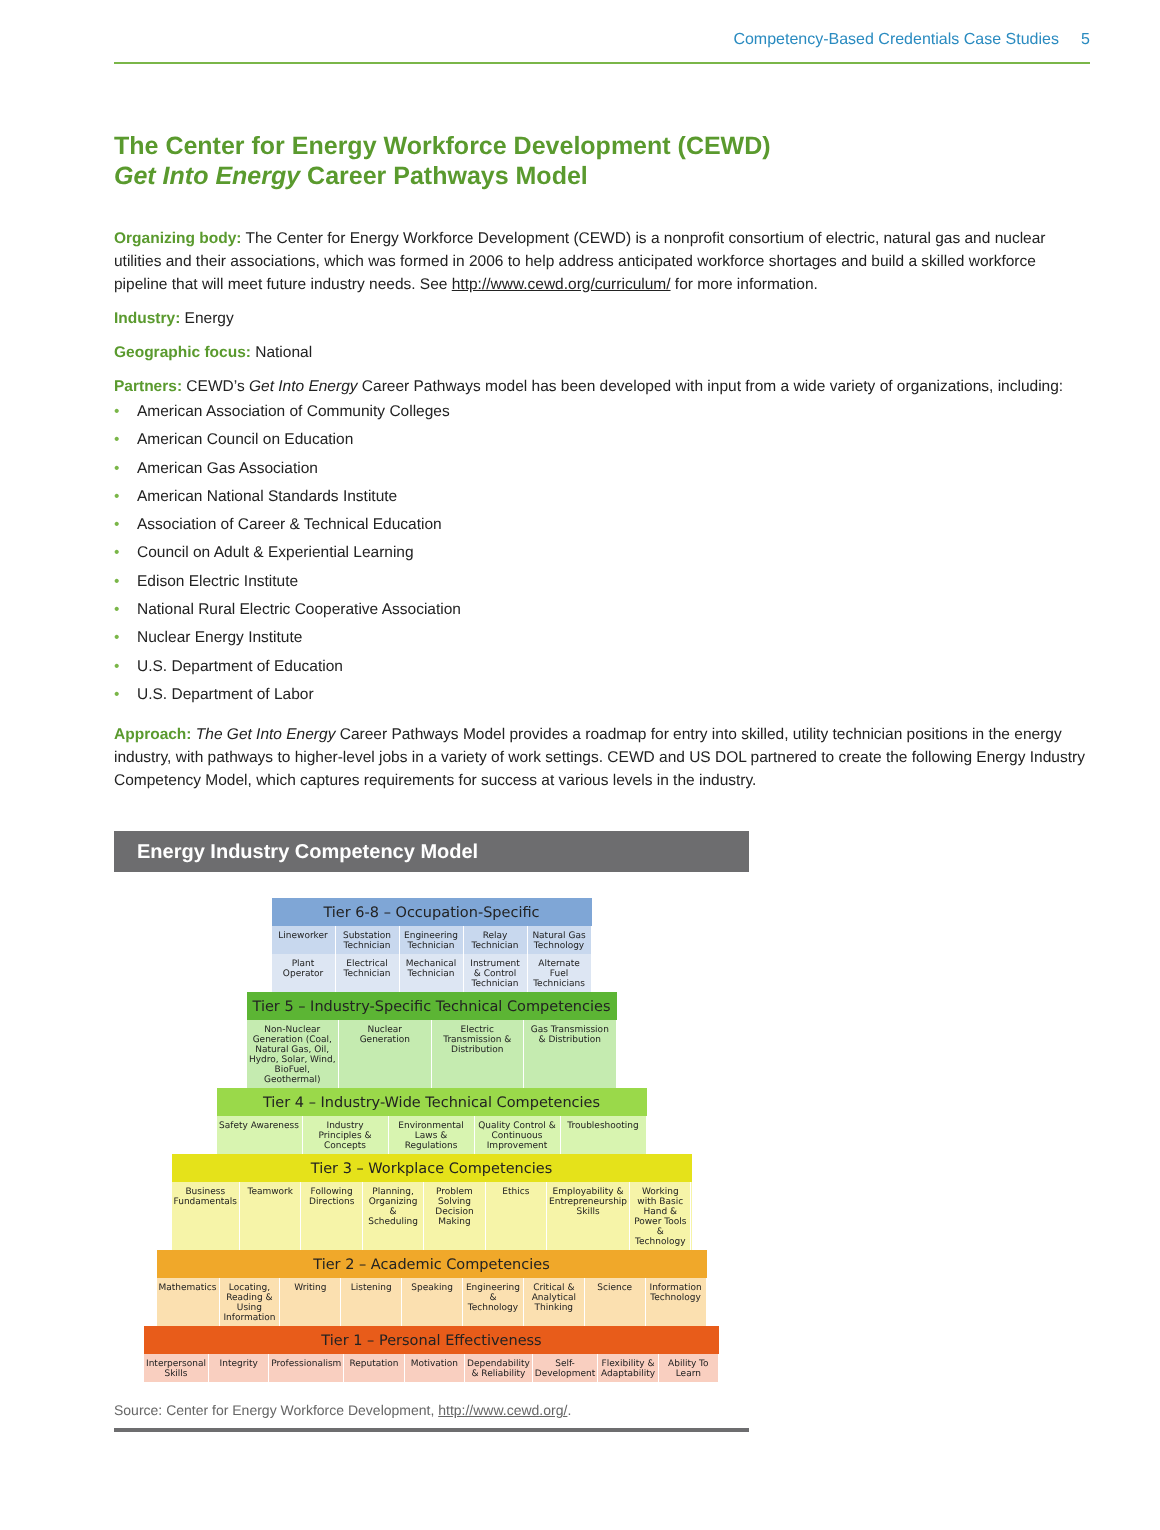Competency-Based Credentials Case Studies 5
The Center for Energy Workforce Development (CEWD)
Get Into Energy Career Pathways Model
Organizing body: The Center for Energy Workforce Development (CEWD) is a nonprofit consortium of electric, natural gas and nuclear utilities and their associations, which was formed in 2006 to help address anticipated workforce shortages and build a skilled workforce pipeline that will meet future industry needs. See http://www.cewd.org/curriculum/ for more information.
Industry: Energy
Geographic focus: National
Partners: CEWD’s Get Into Energy Career Pathways model has been developed with input from a wide variety of organizations, including:
• American Association of Community Colleges
• American Council on Education
• American Gas Association
• American National Standards Institute
• Association of Career & Technical Education
• Council on Adult & Experiential Learning
• Edison Electric Institute
• National Rural Electric Cooperative Association
• Nuclear Energy Institute
• U.S. Department of Education
• U.S. Department of Labor
Approach: The Get Into Energy Career Pathways Model provides a roadmap for entry into skilled, utility technician positions in the energy industry, with pathways to higher-level jobs in a variety of work settings. CEWD and US DOL partnered to create the following Energy Industry Competency Model, which captures requirements for success at various levels in the industry.
Energy Industry Competency Model
Tier 6-8 – Occupation-Specific
Lineworker Substation Technician Engineering Technician Relay Technician Natural Gas Technology
Plant Operator Electrical Technician Mechanical Technician Instrument & Control Technician
Alternate Fuel Technicians
Tier 5 – Industry-Specific Technical Competencies
Non-Nuclear Generation (Coal, Natural Gas, Oil, Hydro, Solar, Wind, BioFuel, Geothermal)
Nuclear Generation Electric Transmission & Distribution
Gas Transmission & Distribution
Tier 4 – Industry-Wide Technical Competencies
Safety Awareness Industry Principles & Concepts Environmental Laws & Regulations
Quality Control & Continuous Improvement
Troubleshooting
Tier 3 – Workplace Competencies
Business Fundamentals Teamwork Following Directions Planning, Organizing & Scheduling
Problem Solving Decision Making
Ethics Employability & Entrepreneurship Skills
Working with Basic Hand & Power Tools & Technology
Tier 2 – Academic Competencies
Mathematics Locating, Reading & Using Information
Writing Listening Speaking Engineering & Technology Critical & Analytical Thinking Science Information Technology
Tier 1 – Personal Effectiveness
Interpersonal Skills Integrity Professionalism Reputation Motivation Dependability & Reliability Self-Development Flexibility & Adaptability Ability To Learn
Source: Center for Energy Workforce Development, http://www.cewd.org/.